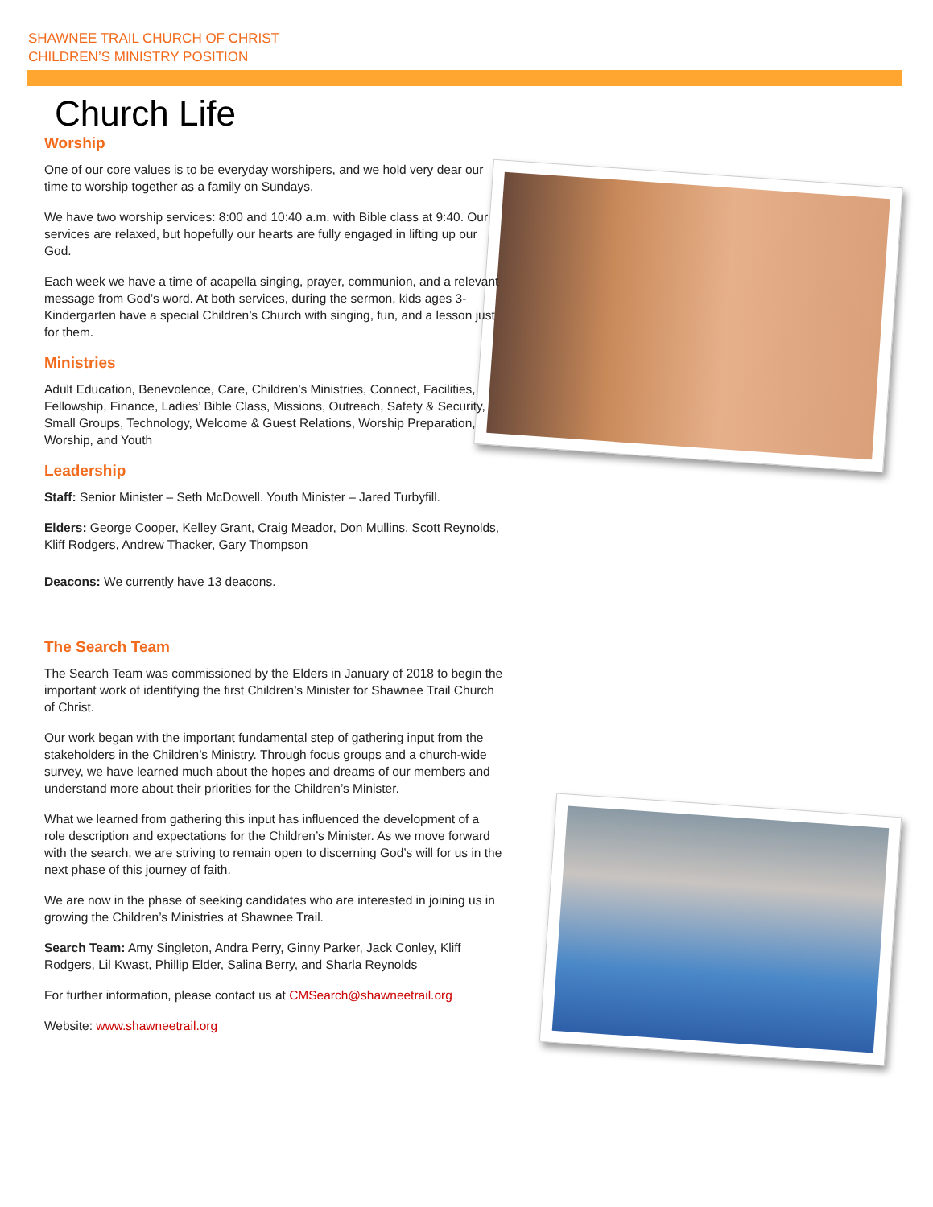SHAWNEE TRAIL CHURCH OF CHRIST
CHILDREN’S MINISTRY POSITION
Church Life
Worship
One of our core values is to be everyday worshipers, and we hold very dear our time to worship together as a family on Sundays.
We have two worship services: 8:00 and 10:40 a.m. with Bible class at 9:40. Our services are relaxed, but hopefully our hearts are fully engaged in lifting up our God.
Each week we have a time of acapella singing, prayer, communion, and a relevant message from God’s word. At both services, during the sermon, kids ages 3-Kindergarten have a special Children’s Church with singing, fun, and a lesson just for them.
Ministries
Adult Education, Benevolence, Care, Children’s Ministries, Connect, Facilities, Fellowship, Finance, Ladies’ Bible Class, Missions, Outreach, Safety & Security, Small Groups, Technology, Welcome & Guest Relations, Worship Preparation, Worship, and Youth
Leadership
Staff: Senior Minister – Seth McDowell. Youth Minister – Jared Turbyfill.
Elders: George Cooper, Kelley Grant, Craig Meador, Don Mullins, Scott Reynolds, Kliff Rodgers, Andrew Thacker, Gary Thompson
Deacons: We currently have 13 deacons.
The Search Team
The Search Team was commissioned by the Elders in January of 2018 to begin the important work of identifying the first Children’s Minister for Shawnee Trail Church of Christ.
Our work began with the important fundamental step of gathering input from the stakeholders in the Children’s Ministry. Through focus groups and a church-wide survey, we have learned much about the hopes and dreams of our members and understand more about their priorities for the Children’s Minister.
What we learned from gathering this input has influenced the development of a role description and expectations for the Children’s Minister. As we move forward with the search, we are striving to remain open to discerning God’s will for us in the next phase of this journey of faith.
We are now in the phase of seeking candidates who are interested in joining us in growing the Children’s Ministries at Shawnee Trail.
Search Team: Amy Singleton, Andra Perry, Ginny Parker, Jack Conley, Kliff Rodgers, Lil Kwast, Phillip Elder, Salina Berry, and Sharla Reynolds
For further information, please contact us at CMSearch@shawneetrail.org
Website: www.shawneetrail.org